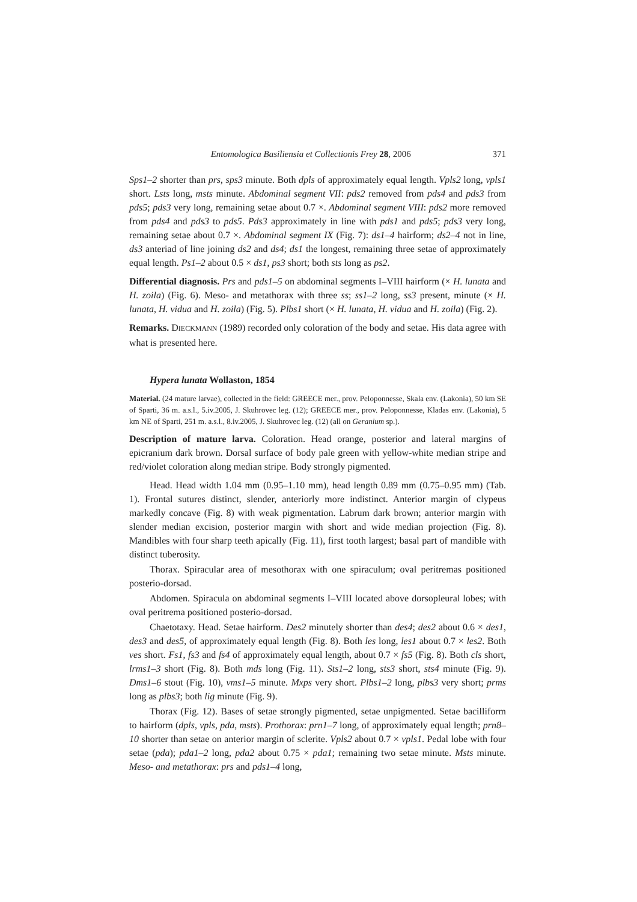Entomologica Basiliensia et Collectionis Frey 28, 2006 371
Sps1–2 shorter than prs, sps3 minute. Both dpls of approximately equal length. Vpls2 long, vpls1 short. Lsts long, msts minute. Abdominal segment VII: pds2 removed from pds4 and pds3 from pds5; pds3 very long, remaining setae about 0.7 ×. Abdominal segment VIII: pds2 more removed from pds4 and pds3 to pds5. Pds3 approximately in line with pds1 and pds5; pds3 very long, remaining setae about 0.7 ×. Abdominal segment IX (Fig. 7): ds1–4 hairform; ds2–4 not in line, ds3 anteriad of line joining ds2 and ds4; ds1 the longest, remaining three setae of approximately equal length. Ps1–2 about 0.5 × ds1, ps3 short; both sts long as ps2.
Differential diagnosis. Prs and pds1–5 on abdominal segments I–VIII hairform (× H. lunata and H. zoila) (Fig. 6). Meso- and metathorax with three ss; ss1–2 long, ss3 present, minute (× H. lunata, H. vidua and H. zoila) (Fig. 5). Plbs1 short (× H. lunata, H. vidua and H. zoila) (Fig. 2).
Remarks. DIECKMANN (1989) recorded only coloration of the body and setae. His data agree with what is presented here.
Hypera lunata Wollaston, 1854
Material. (24 mature larvae), collected in the field: GREECE mer., prov. Peloponnesse, Skala env. (Lakonia), 50 km SE of Sparti, 36 m. a.s.l., 5.iv.2005, J. Skuhrovec leg. (12); GREECE mer., prov. Peloponnesse, Kladas env. (Lakonia), 5 km NE of Sparti, 251 m. a.s.l., 8.iv.2005, J. Skuhrovec leg. (12) (all on Geranium sp.).
Description of mature larva. Coloration. Head orange, posterior and lateral margins of epicranium dark brown. Dorsal surface of body pale green with yellow-white median stripe and red/violet coloration along median stripe. Body strongly pigmented.
Head. Head width 1.04 mm (0.95–1.10 mm), head length 0.89 mm (0.75–0.95 mm) (Tab. 1). Frontal sutures distinct, slender, anteriorly more indistinct. Anterior margin of clypeus markedly concave (Fig. 8) with weak pigmentation. Labrum dark brown; anterior margin with slender median excision, posterior margin with short and wide median projection (Fig. 8). Mandibles with four sharp teeth apically (Fig. 11), first tooth largest; basal part of mandible with distinct tuberosity.
Thorax. Spiracular area of mesothorax with one spiraculum; oval peritremas positioned posterio-dorsad.
Abdomen. Spiracula on abdominal segments I–VIII located above dorsopleural lobes; with oval peritrema positioned posterio-dorsad.
Chaetotaxy. Head. Setae hairform. Des2 minutely shorter than des4; des2 about 0.6 × des1, des3 and des5, of approximately equal length (Fig. 8). Both les long, les1 about 0.7 × les2. Both ves short. Fs1, fs3 and fs4 of approximately equal length, about 0.7 × fs5 (Fig. 8). Both cls short, lrms1–3 short (Fig. 8). Both mds long (Fig. 11). Sts1–2 long, sts3 short, sts4 minute (Fig. 9). Dms1–6 stout (Fig. 10), vms1–5 minute. Mxps very short. Plbs1–2 long, plbs3 very short; prms long as plbs3; both lig minute (Fig. 9).
Thorax (Fig. 12). Bases of setae strongly pigmented, setae unpigmented. Setae bacilliform to hairform (dpls, vpls, pda, msts). Prothorax: prn1–7 long, of approximately equal length; prn8–10 shorter than setae on anterior margin of sclerite. Vpls2 about 0.7 × vpls1. Pedal lobe with four setae (pda); pda1–2 long, pda2 about 0.75 × pda1; remaining two setae minute. Msts minute. Meso- and metathorax: prs and pds1–4 long,